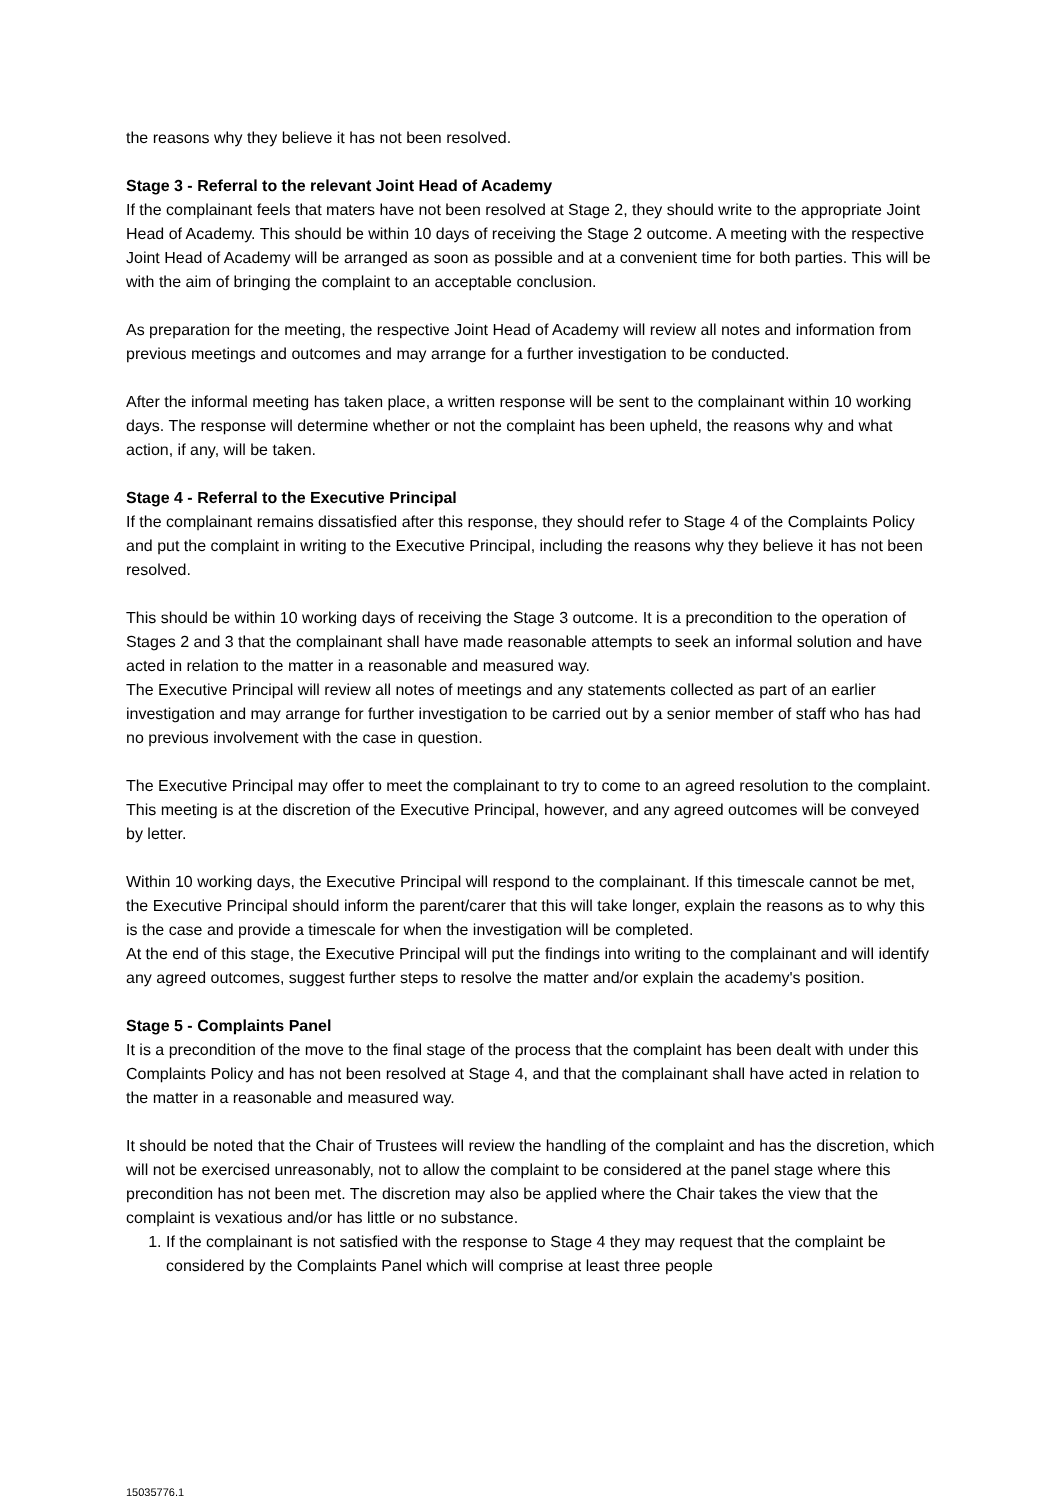the reasons why they believe it has not been resolved.
Stage 3 - Referral to the relevant Joint Head of Academy
If the complainant feels that maters have not been resolved at Stage 2, they should write to the appropriate Joint Head of Academy. This should be within 10 days of receiving the Stage 2 outcome. A meeting with the respective Joint Head of Academy will be arranged as soon as possible and at a convenient time for both parties. This will be with the aim of bringing the complaint to an acceptable conclusion.
As preparation for the meeting, the respective Joint Head of Academy will review all notes and information from previous meetings and outcomes and may arrange for a further investigation to be conducted.
After the informal meeting has taken place, a written response will be sent to the complainant within 10 working days. The response will determine whether or not the complaint has been upheld, the reasons why and what action, if any, will be taken.
Stage 4 - Referral to the Executive Principal
If the complainant remains dissatisfied after this response, they should refer to Stage 4 of the Complaints Policy and put the complaint in writing to the Executive Principal, including the reasons why they believe it has not been resolved.
This should be within 10 working days of receiving the Stage 3 outcome. It is a precondition to the operation of Stages 2 and 3 that the complainant shall have made reasonable attempts to seek an informal solution and have acted in relation to the matter in a reasonable and measured way.
The Executive Principal will review all notes of meetings and any statements collected as part of an earlier investigation and may arrange for further investigation to be carried out by a senior member of staff who has had no previous involvement with the case in question.
The Executive Principal may offer to meet the complainant to try to come to an agreed resolution to the complaint. This meeting is at the discretion of the Executive Principal, however, and any agreed outcomes will be conveyed by letter.
Within 10 working days, the Executive Principal will respond to the complainant. If this timescale cannot be met, the Executive Principal should inform the parent/carer that this will take longer, explain the reasons as to why this is the case and provide a timescale for when the investigation will be completed.
At the end of this stage, the Executive Principal will put the findings into writing to the complainant and will identify any agreed outcomes, suggest further steps to resolve the matter and/or explain the academy's position.
Stage 5 - Complaints Panel
It is a precondition of the move to the final stage of the process that the complaint has been dealt with under this Complaints Policy and has not been resolved at Stage 4, and that the complainant shall have acted in relation to the matter in a reasonable and measured way.
It should be noted that the Chair of Trustees will review the handling of the complaint and has the discretion, which will not be exercised unreasonably, not to allow the complaint to be considered at the panel stage where this precondition has not been met. The discretion may also be applied where the Chair takes the view that the complaint is vexatious and/or has little or no substance.
1. If the complainant is not satisfied with the response to Stage 4 they may request that the complaint be considered by the Complaints Panel which will comprise at least three people
15035776.1